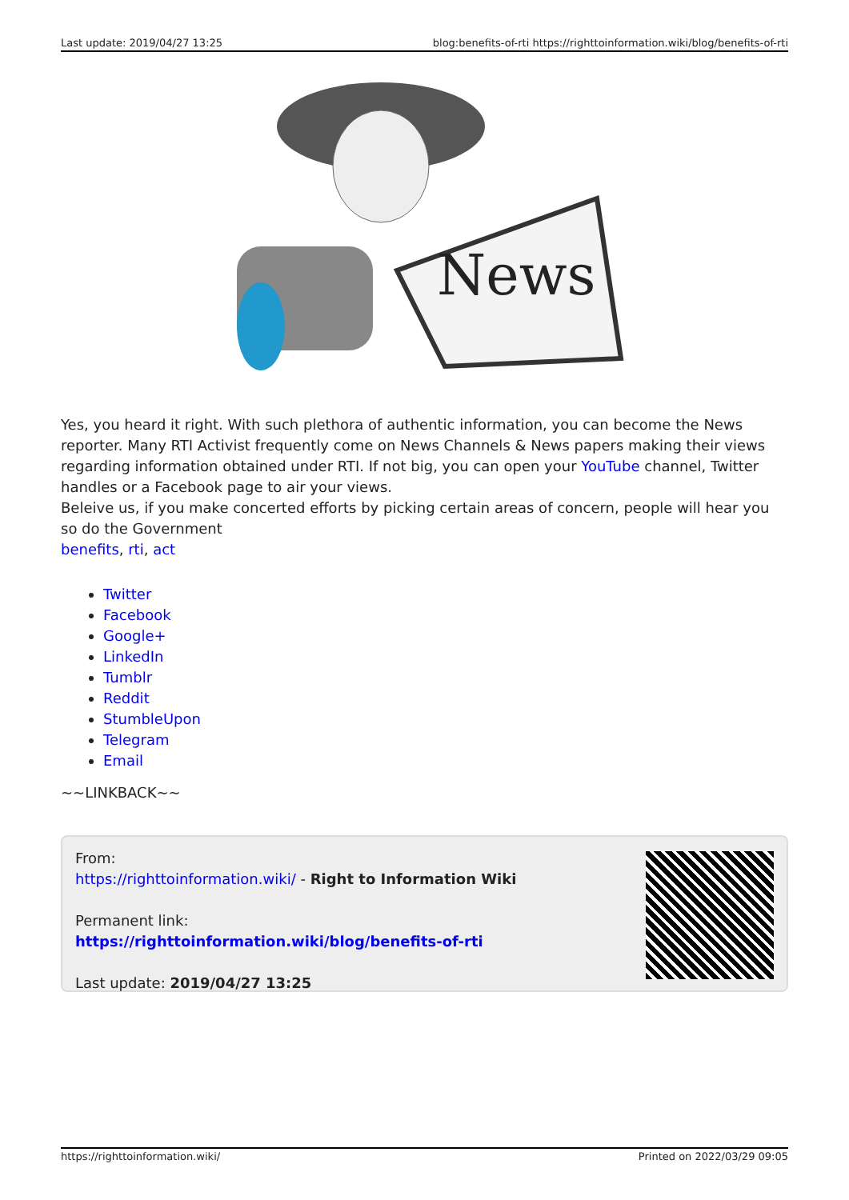Last update: 2019/04/27 13:25 blog:benefits-of-rti https://righttoinformation.wiki/blog/benefits-of-rti
News
Yes, you heard it right. With such plethora of authentic information, you can become the News reporter. Many RTI Activist frequently come on News Channels & News papers making their views regarding information obtained under RTI. If not big, you can open your YouTube channel, Twitter handles or a Facebook page to air your views.
Beleive us, if you make concerted efforts by picking certain areas of concern, people will hear you so do the Government
benefits, rti, act
Twitter
Facebook
Google+
LinkedIn
Tumblr
Reddit
StumbleUpon
Telegram
Email
~~LINKBACK~~
From:
https://righttoinformation.wiki/ - Right to Information Wiki
Permanent link:
https://righttoinformation.wiki/blog/benefits-of-rti
Last update: 2019/04/27 13:25
https://righttoinformation.wiki/ Printed on 2022/03/29 09:05